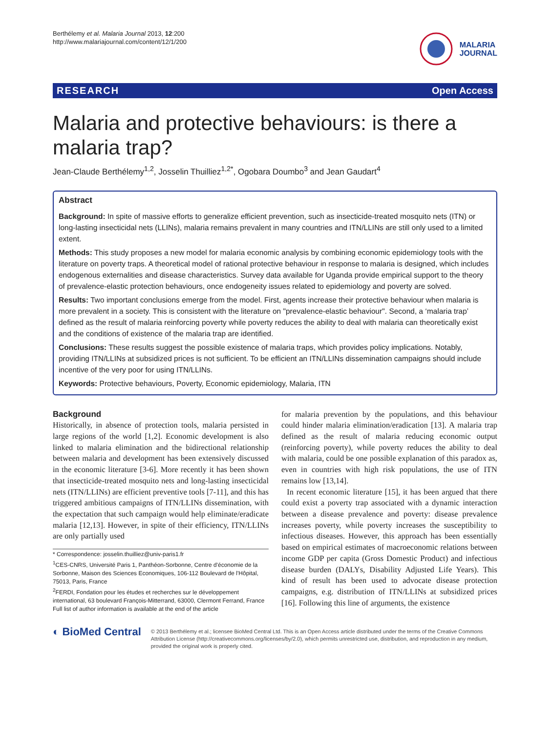Berthélemy et al. Malaria Journal 2013, 12:200
http://www.malariajournal.com/content/12/1/200
MALARIA
JOURNAL
RESEARCH Open Access
Malaria and protective behaviours: is there a malaria trap?
Jean-Claude Berthélemy<sup>1,2</sup>, Josselin Thuilliez<sup>1,2*</sup>, Ogobara Doumbo<sup>3</sup> and Jean Gaudart<sup>4</sup>
Abstract
Background: In spite of massive efforts to generalize efficient prevention, such as insecticide-treated mosquito nets (ITN) or long-lasting insecticidal nets (LLINs), malaria remains prevalent in many countries and ITN/LLINs are still only used to a limited extent.
Methods: This study proposes a new model for malaria economic analysis by combining economic epidemiology tools with the literature on poverty traps. A theoretical model of rational protective behaviour in response to malaria is designed, which includes endogenous externalities and disease characteristics. Survey data available for Uganda provide empirical support to the theory of prevalence-elastic protection behaviours, once endogeneity issues related to epidemiology and poverty are solved.
Results: Two important conclusions emerge from the model. First, agents increase their protective behaviour when malaria is more prevalent in a society. This is consistent with the literature on "prevalence-elastic behaviour". Second, a ‘malaria trap’ defined as the result of malaria reinforcing poverty while poverty reduces the ability to deal with malaria can theoretically exist and the conditions of existence of the malaria trap are identified.
Conclusions: These results suggest the possible existence of malaria traps, which provides policy implications. Notably, providing ITN/LLINs at subsidized prices is not sufficient. To be efficient an ITN/LLINs dissemination campaigns should include incentive of the very poor for using ITN/LLINs.
Keywords: Protective behaviours, Poverty, Economic epidemiology, Malaria, ITN
Background
Historically, in absence of protection tools, malaria persisted in large regions of the world [1,2]. Economic development is also linked to malaria elimination and the bidirectional relationship between malaria and development has been extensively discussed in the economic literature [3-6]. More recently it has been shown that insecticide-treated mosquito nets and long-lasting insecticidal nets (ITN/LLINs) are efficient preventive tools [7-11], and this has triggered ambitious campaigns of ITN/LLINs dissemination, with the expectation that such campaign would help eliminate/eradicate malaria [12,13]. However, in spite of their efficiency, ITN/LLINs are only partially used
* Correspondence: josselin.thuilliez@univ-paris1.fr
<sup>1</sup> CES-CNRS, Université Paris 1, Panthéon-Sorbonne, Centre d'économie de la Sorbonne, Maison des Sciences Economiques, 106-112 Boulevard de l'Hôpital, 75013, Paris, France
<sup>2</sup> FERDI, Fondation pour les études et recherches sur le développement international, 63 boulevard François-Mitterrand, 63000, Clermont Ferrand, France
Full list of author information is available at the end of the article
for malaria prevention by the populations, and this behaviour could hinder malaria elimination/eradication [13]. A malaria trap defined as the result of malaria reducing economic output (reinforcing poverty), while poverty reduces the ability to deal with malaria, could be one possible explanation of this paradox as, even in countries with high risk populations, the use of ITN remains low [13,14].
In recent economic literature [15], it has been argued that there could exist a poverty trap associated with a dynamic interaction between a disease prevalence and poverty: disease prevalence increases poverty, while poverty increases the susceptibility to infectious diseases. However, this approach has been essentially based on empirical estimates of macroeconomic relations between income GDP per capita (Gross Domestic Product) and infectious disease burden (DALYs, Disability Adjusted Life Years). This kind of result has been used to advocate disease protection campaigns, e.g. distribution of ITN/LLINs at subsidized prices [16]. Following this line of arguments, the existence
◐ BioMed Central
© 2013 Berthélemy et al.; licensee BioMed Central Ltd. This is an Open Access article distributed under the terms of the Creative Commons Attribution License (http://creativecommons.org/licenses/by/2.0), which permits unrestricted use, distribution, and reproduction in any medium, provided the original work is properly cited.